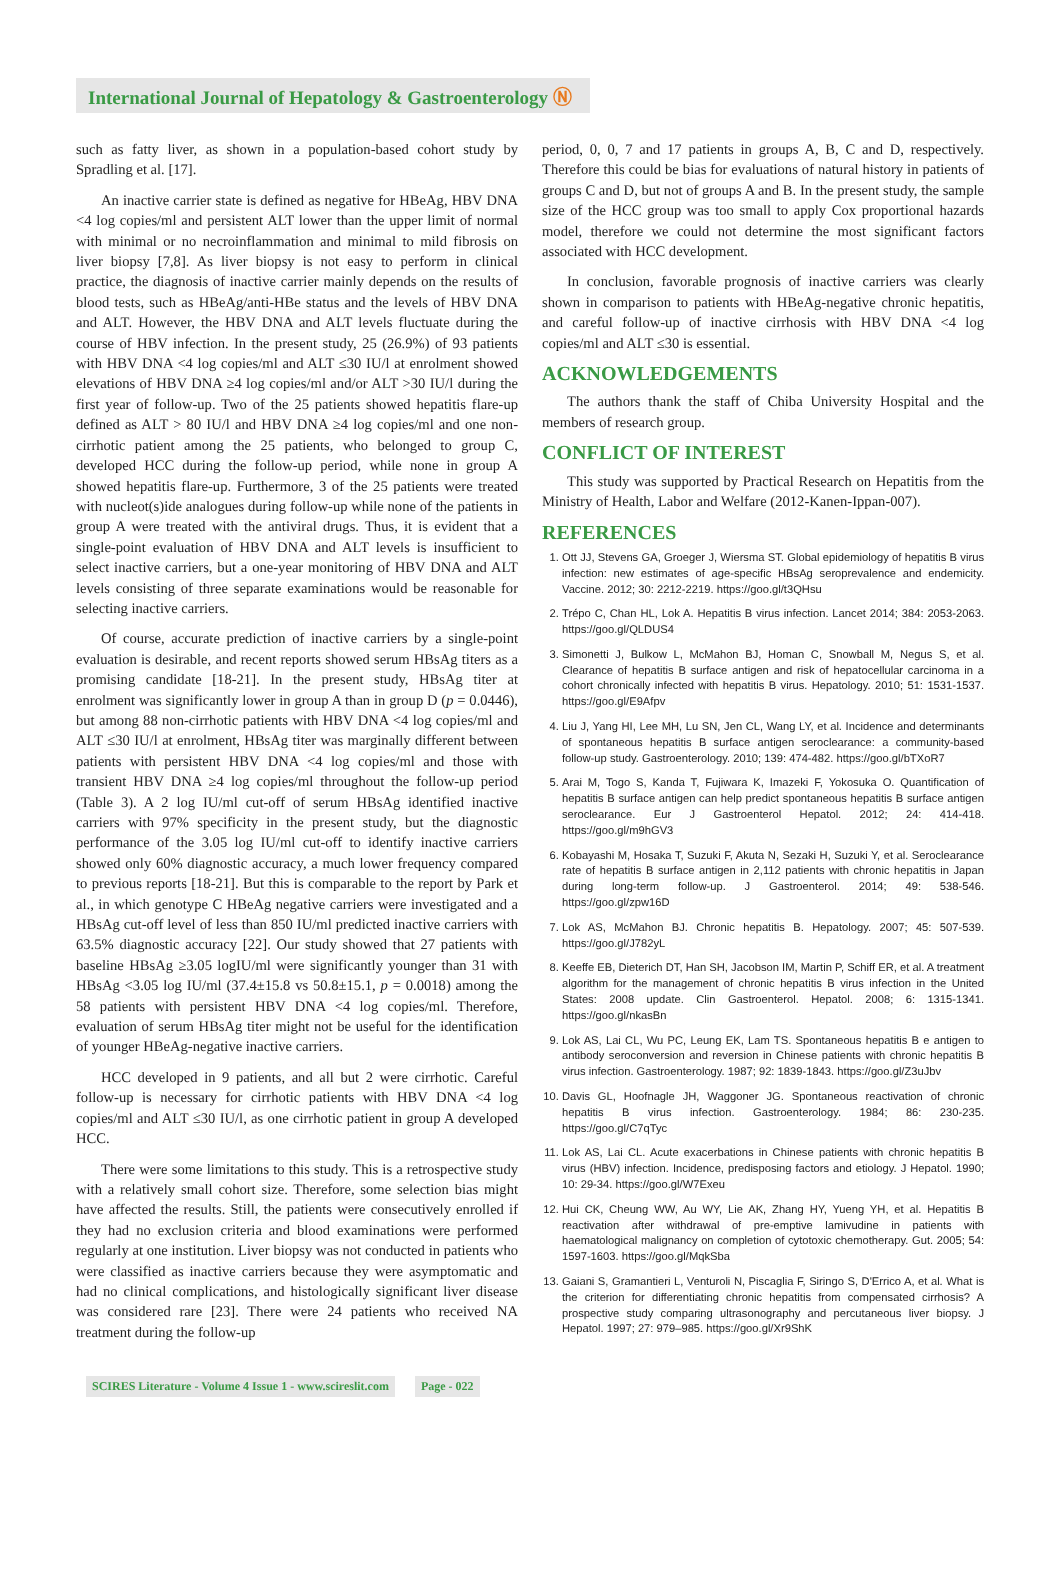International Journal of Hepatology & Gastroenterology Ⓝ
such as fatty liver, as shown in a population-based cohort study by Spradling et al. [17].
An inactive carrier state is defined as negative for HBeAg, HBV DNA <4 log copies/ml and persistent ALT lower than the upper limit of normal with minimal or no necroinflammation and minimal to mild fibrosis on liver biopsy [7,8]. As liver biopsy is not easy to perform in clinical practice, the diagnosis of inactive carrier mainly depends on the results of blood tests, such as HBeAg/anti-HBe status and the levels of HBV DNA and ALT. However, the HBV DNA and ALT levels fluctuate during the course of HBV infection. In the present study, 25 (26.9%) of 93 patients with HBV DNA <4 log copies/ml and ALT ≤30 IU/l at enrolment showed elevations of HBV DNA ≥4 log copies/ml and/or ALT >30 IU/l during the first year of follow-up. Two of the 25 patients showed hepatitis flare-up defined as ALT > 80 IU/l and HBV DNA ≥4 log copies/ml and one non-cirrhotic patient among the 25 patients, who belonged to group C, developed HCC during the follow-up period, while none in group A showed hepatitis flare-up. Furthermore, 3 of the 25 patients were treated with nucleot(s)ide analogues during follow-up while none of the patients in group A were treated with the antiviral drugs. Thus, it is evident that a single-point evaluation of HBV DNA and ALT levels is insufficient to select inactive carriers, but a one-year monitoring of HBV DNA and ALT levels consisting of three separate examinations would be reasonable for selecting inactive carriers.
Of course, accurate prediction of inactive carriers by a single-point evaluation is desirable, and recent reports showed serum HBsAg titers as a promising candidate [18-21]. In the present study, HBsAg titer at enrolment was significantly lower in group A than in group D (p = 0.0446), but among 88 non-cirrhotic patients with HBV DNA <4 log copies/ml and ALT ≤30 IU/l at enrolment, HBsAg titer was marginally different between patients with persistent HBV DNA <4 log copies/ml and those with transient HBV DNA ≥4 log copies/ml throughout the follow-up period (Table 3). A 2 log IU/ml cut-off of serum HBsAg identified inactive carriers with 97% specificity in the present study, but the diagnostic performance of the 3.05 log IU/ml cut-off to identify inactive carriers showed only 60% diagnostic accuracy, a much lower frequency compared to previous reports [18-21]. But this is comparable to the report by Park et al., in which genotype C HBeAg negative carriers were investigated and a HBsAg cut-off level of less than 850 IU/ml predicted inactive carriers with 63.5% diagnostic accuracy [22]. Our study showed that 27 patients with baseline HBsAg ≥3.05 logIU/ml were significantly younger than 31 with HBsAg <3.05 log IU/ml (37.4±15.8 vs 50.8±15.1, p = 0.0018) among the 58 patients with persistent HBV DNA <4 log copies/ml. Therefore, evaluation of serum HBsAg titer might not be useful for the identification of younger HBeAg-negative inactive carriers.
HCC developed in 9 patients, and all but 2 were cirrhotic. Careful follow-up is necessary for cirrhotic patients with HBV DNA <4 log copies/ml and ALT ≤30 IU/l, as one cirrhotic patient in group A developed HCC.
There were some limitations to this study. This is a retrospective study with a relatively small cohort size. Therefore, some selection bias might have affected the results. Still, the patients were consecutively enrolled if they had no exclusion criteria and blood examinations were performed regularly at one institution. Liver biopsy was not conducted in patients who were classified as inactive carriers because they were asymptomatic and had no clinical complications, and histologically significant liver disease was considered rare [23]. There were 24 patients who received NA treatment during the follow-up
period, 0, 0, 7 and 17 patients in groups A, B, C and D, respectively. Therefore this could be bias for evaluations of natural history in patients of groups C and D, but not of groups A and B. In the present study, the sample size of the HCC group was too small to apply Cox proportional hazards model, therefore we could not determine the most significant factors associated with HCC development.
In conclusion, favorable prognosis of inactive carriers was clearly shown in comparison to patients with HBeAg-negative chronic hepatitis, and careful follow-up of inactive cirrhosis with HBV DNA <4 log copies/ml and ALT ≤30 is essential.
ACKNOWLEDGEMENTS
The authors thank the staff of Chiba University Hospital and the members of research group.
CONFLICT OF INTEREST
This study was supported by Practical Research on Hepatitis from the Ministry of Health, Labor and Welfare (2012-Kanen-Ippan-007).
REFERENCES
1. Ott JJ, Stevens GA, Groeger J, Wiersma ST. Global epidemiology of hepatitis B virus infection: new estimates of age-specific HBsAg seroprevalence and endemicity. Vaccine. 2012; 30: 2212-2219. https://goo.gl/t3QHsu
2. Trépo C, Chan HL, Lok A. Hepatitis B virus infection. Lancet 2014; 384: 2053-2063. https://goo.gl/QLDUS4
3. Simonetti J, Bulkow L, McMahon BJ, Homan C, Snowball M, Negus S, et al. Clearance of hepatitis B surface antigen and risk of hepatocellular carcinoma in a cohort chronically infected with hepatitis B virus. Hepatology. 2010; 51: 1531-1537. https://goo.gl/E9Afpv
4. Liu J, Yang HI, Lee MH, Lu SN, Jen CL, Wang LY, et al. Incidence and determinants of spontaneous hepatitis B surface antigen seroclearance: a community-based follow-up study. Gastroenterology. 2010; 139: 474-482. https://goo.gl/bTXoR7
5. Arai M, Togo S, Kanda T, Fujiwara K, Imazeki F, Yokosuka O. Quantification of hepatitis B surface antigen can help predict spontaneous hepatitis B surface antigen seroclearance. Eur J Gastroenterol Hepatol. 2012; 24: 414-418. https://goo.gl/m9hGV3
6. Kobayashi M, Hosaka T, Suzuki F, Akuta N, Sezaki H, Suzuki Y, et al. Seroclearance rate of hepatitis B surface antigen in 2,112 patients with chronic hepatitis in Japan during long-term follow-up. J Gastroenterol. 2014; 49: 538-546. https://goo.gl/zpw16D
7. Lok AS, McMahon BJ. Chronic hepatitis B. Hepatology. 2007; 45: 507-539. https://goo.gl/J782yL
8. Keeffe EB, Dieterich DT, Han SH, Jacobson IM, Martin P, Schiff ER, et al. A treatment algorithm for the management of chronic hepatitis B virus infection in the United States: 2008 update. Clin Gastroenterol. Hepatol. 2008; 6: 1315-1341. https://goo.gl/nkasBn
9. Lok AS, Lai CL, Wu PC, Leung EK, Lam TS. Spontaneous hepatitis B e antigen to antibody seroconversion and reversion in Chinese patients with chronic hepatitis B virus infection. Gastroenterology. 1987; 92: 1839-1843. https://goo.gl/Z3uJbv
10. Davis GL, Hoofnagle JH, Waggoner JG. Spontaneous reactivation of chronic hepatitis B virus infection. Gastroenterology. 1984; 86: 230-235. https://goo.gl/C7qTyc
11. Lok AS, Lai CL. Acute exacerbations in Chinese patients with chronic hepatitis B virus (HBV) infection. Incidence, predisposing factors and etiology. J Hepatol. 1990; 10: 29-34. https://goo.gl/W7Exeu
12. Hui CK, Cheung WW, Au WY, Lie AK, Zhang HY, Yueng YH, et al. Hepatitis B reactivation after withdrawal of pre-emptive lamivudine in patients with haematological malignancy on completion of cytotoxic chemotherapy. Gut. 2005; 54: 1597-1603. https://goo.gl/MqkSba
13. Gaiani S, Gramantieri L, Venturoli N, Piscaglia F, Siringo S, D'Errico A, et al. What is the criterion for differentiating chronic hepatitis from compensated cirrhosis? A prospective study comparing ultrasonography and percutaneous liver biopsy. J Hepatol. 1997; 27: 979–985. https://goo.gl/Xr9ShK
SCIRES Literature - Volume 4 Issue 1 - www.scireslit.com Page - 022